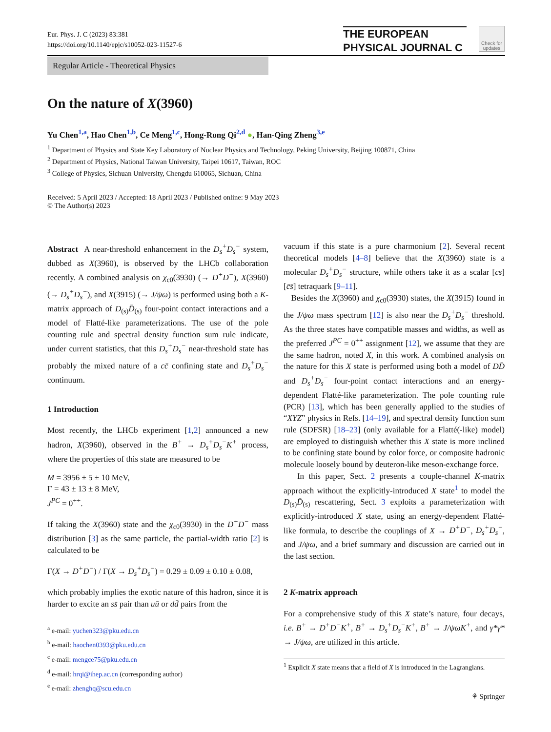Eur. Phys. J. C (2023) 83:381
https://doi.org/10.1140/epjc/s10052-023-11527-6
THE EUROPEAN
PHYSICAL JOURNAL C
Check for updates
Regular Article - Theoretical Physics
On the nature of X(3960)
Yu Chen<sup>1,a</sup>, Hao Chen<sup>1,b</sup>, Ce Meng<sup>1,c</sup>, Hong-Rong Qi<sup>2,d</sup> ●, Han-Qing Zheng<sup>3,e</sup>
<sup>1</sup> Department of Physics and State Key Laboratory of Nuclear Physics and Technology, Peking University, Beijing 100871, China
<sup>2</sup> Department of Physics, National Taiwan University, Taipei 10617, Taiwan, ROC
<sup>3</sup> College of Physics, Sichuan University, Chengdu 610065, Sichuan, China
Received: 5 April 2023 / Accepted: 18 April 2023 / Published online: 9 May 2023
© The Author(s) 2023
Abstract A near-threshold enhancement in the D<sub>s</sub><sup>+</sup>D<sub>s</sub><sup>−</sup> system, dubbed as X(3960), is observed by the LHCb collaboration recently. A combined analysis on χ<sub>c0</sub>(3930) (→ D<sup>+</sup>D<sup>−</sup>), X(3960) (→ D<sub>s</sub><sup>+</sup>D<sub>s</sub><sup>−</sup>), and X(3915) (→ J/ψω) is performed using both a K-matrix approach of D<sub>(s)</sub>D̄<sub>(s)</sub> four-point contact interactions and a model of Flatté-like parameterizations. The use of the pole counting rule and spectral density function sum rule indicate, under current statistics, that this D<sub>s</sub><sup>+</sup>D<sub>s</sub><sup>−</sup> near-threshold state has probably the mixed nature of a cc̄ confining state and D<sub>s</sub><sup>+</sup>D<sub>s</sub><sup>−</sup> continuum.
1 Introduction
Most recently, the LHCb experiment [1,2] announced a new hadron, X(3960), observed in the B<sup>+</sup> → D<sub>s</sub><sup>+</sup>D<sub>s</sub><sup>−</sup>K<sup>+</sup> process, where the properties of this state are measured to be
M = 3956 ± 5 ± 10 MeV,
Γ = 43 ± 13 ± 8 MeV,
J<sup>PC</sup> = 0<sup>++</sup>.
If taking the X(3960) state and the χ<sub>c0</sub>(3930) in the D<sup>+</sup>D<sup>−</sup> mass distribution [3] as the same particle, the partial-width ratio [2] is calculated to be
Γ(X → D<sup>+</sup>D<sup>−</sup>) / Γ(X → D<sub>s</sub><sup>+</sup>D<sub>s</sub><sup>−</sup>) = 0.29 ± 0.09 ± 0.10 ± 0.08,
which probably implies the exotic nature of this hadron, since it is harder to excite an ss̄ pair than uū or dd̄ pairs from the
<sup>a</sup> e-mail: yuchen323@pku.edu.cn
<sup>b</sup> e-mail: haochen0393@pku.edu.cn
<sup>c</sup> e-mail: mengce75@pku.edu.cn
<sup>d</sup> e-mail: hrqi@ihep.ac.cn (corresponding author)
<sup>e</sup> e-mail: zhenghq@scu.edu.cn
vacuum if this state is a pure charmonium [2]. Several recent theoretical models [4–8] believe that the X(3960) state is a molecular D<sub>s</sub><sup>+</sup>D<sub>s</sub><sup>−</sup> structure, while others take it as a scalar [cs][c̄s̄] tetraquark [9–11].
Besides the X(3960) and χ<sub>c0</sub>(3930) states, the X(3915) found in the J/ψω mass spectrum [12] is also near the D<sub>s</sub><sup>+</sup>D<sub>s</sub><sup>−</sup> threshold. As the three states have compatible masses and widths, as well as the preferred J<sup>PC</sup> = 0<sup>++</sup> assignment [12], we assume that they are the same hadron, noted X, in this work. A combined analysis on the nature for this X state is performed using both a model of DD̄ and D<sub>s</sub><sup>+</sup>D<sub>s</sub><sup>−</sup> four-point contact interactions and an energy-dependent Flatté-like parameterization. The pole counting rule (PCR) [13], which has been generally applied to the studies of “XYZ” physics in Refs. [14–19], and spectral density function sum rule (SDFSR) [18–23] (only available for a Flatté(-like) model) are employed to distinguish whether this X state is more inclined to be confining state bound by color force, or composite hadronic molecule loosely bound by deuteron-like meson-exchange force.
In this paper, Sect. 2 presents a couple-channel K-matrix approach without the explicitly-introduced X state<sup>1</sup> to model the D<sub>(s)</sub>D̄<sub>(s)</sub> rescattering, Sect. 3 exploits a parameterization with explicitly-introduced X state, using an energy-dependent Flatté-like formula, to describe the couplings of X → D<sup>+</sup>D<sup>−</sup>, D<sub>s</sub><sup>+</sup>D<sub>s</sub><sup>−</sup>, and J/ψω, and a brief summary and discussion are carried out in the last section.
2 K-matrix approach
For a comprehensive study of this X state’s nature, four decays, i.e. B<sup>+</sup> → D<sup>+</sup>D<sup>−</sup>K<sup>+</sup>, B<sup>+</sup> → D<sub>s</sub><sup>+</sup>D<sub>s</sub><sup>−</sup>K<sup>+</sup>, B<sup>+</sup> → J/ψωK<sup>+</sup>, and γ*γ* → J/ψω, are utilized in this article.
<sup>1</sup> Explicit X state means that a field of X is introduced in the Lagrangians.
⚘ Springer